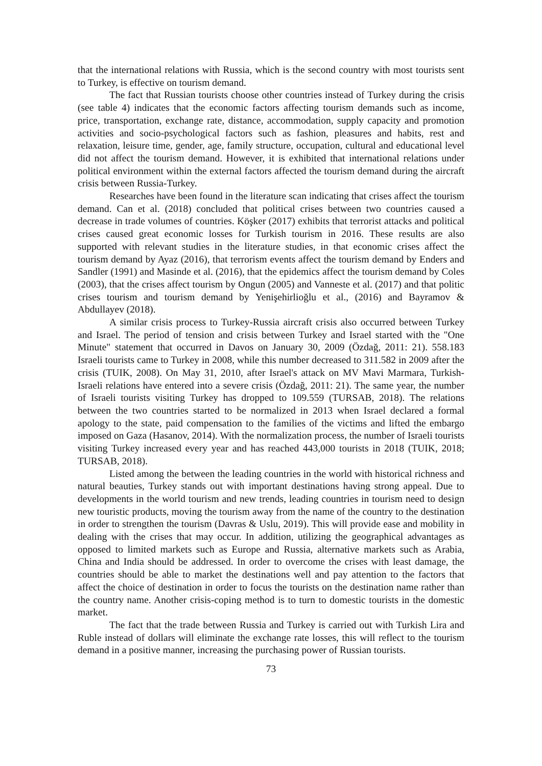that the international relations with Russia, which is the second country with most tourists sent to Turkey, is effective on tourism demand.
The fact that Russian tourists choose other countries instead of Turkey during the crisis (see table 4) indicates that the economic factors affecting tourism demands such as income, price, transportation, exchange rate, distance, accommodation, supply capacity and promotion activities and socio-psychological factors such as fashion, pleasures and habits, rest and relaxation, leisure time, gender, age, family structure, occupation, cultural and educational level did not affect the tourism demand. However, it is exhibited that international relations under political environment within the external factors affected the tourism demand during the aircraft crisis between Russia-Turkey.
Researches have been found in the literature scan indicating that crises affect the tourism demand. Can et al. (2018) concluded that political crises between two countries caused a decrease in trade volumes of countries. Köşker (2017) exhibits that terrorist attacks and political crises caused great economic losses for Turkish tourism in 2016. These results are also supported with relevant studies in the literature studies, in that economic crises affect the tourism demand by Ayaz (2016), that terrorism events affect the tourism demand by Enders and Sandler (1991) and Masinde et al. (2016), that the epidemics affect the tourism demand by Coles (2003), that the crises affect tourism by Ongun (2005) and Vanneste et al. (2017) and that politic crises tourism and tourism demand by Yenişehirlioğlu et al., (2016) and Bayramov & Abdullayev (2018).
A similar crisis process to Turkey-Russia aircraft crisis also occurred between Turkey and Israel. The period of tension and crisis between Turkey and Israel started with the "One Minute" statement that occurred in Davos on January 30, 2009 (Özdağ, 2011: 21). 558.183 Israeli tourists came to Turkey in 2008, while this number decreased to 311.582 in 2009 after the crisis (TUIK, 2008). On May 31, 2010, after Israel's attack on MV Mavi Marmara, Turkish-Israeli relations have entered into a severe crisis (Özdağ, 2011: 21). The same year, the number of Israeli tourists visiting Turkey has dropped to 109.559 (TURSAB, 2018). The relations between the two countries started to be normalized in 2013 when Israel declared a formal apology to the state, paid compensation to the families of the victims and lifted the embargo imposed on Gaza (Hasanov, 2014). With the normalization process, the number of Israeli tourists visiting Turkey increased every year and has reached 443,000 tourists in 2018 (TUIK, 2018; TURSAB, 2018).
Listed among the between the leading countries in the world with historical richness and natural beauties, Turkey stands out with important destinations having strong appeal. Due to developments in the world tourism and new trends, leading countries in tourism need to design new touristic products, moving the tourism away from the name of the country to the destination in order to strengthen the tourism (Davras & Uslu, 2019). This will provide ease and mobility in dealing with the crises that may occur. In addition, utilizing the geographical advantages as opposed to limited markets such as Europe and Russia, alternative markets such as Arabia, China and India should be addressed. In order to overcome the crises with least damage, the countries should be able to market the destinations well and pay attention to the factors that affect the choice of destination in order to focus the tourists on the destination name rather than the country name. Another crisis-coping method is to turn to domestic tourists in the domestic market.
The fact that the trade between Russia and Turkey is carried out with Turkish Lira and Ruble instead of dollars will eliminate the exchange rate losses, this will reflect to the tourism demand in a positive manner, increasing the purchasing power of Russian tourists.
73